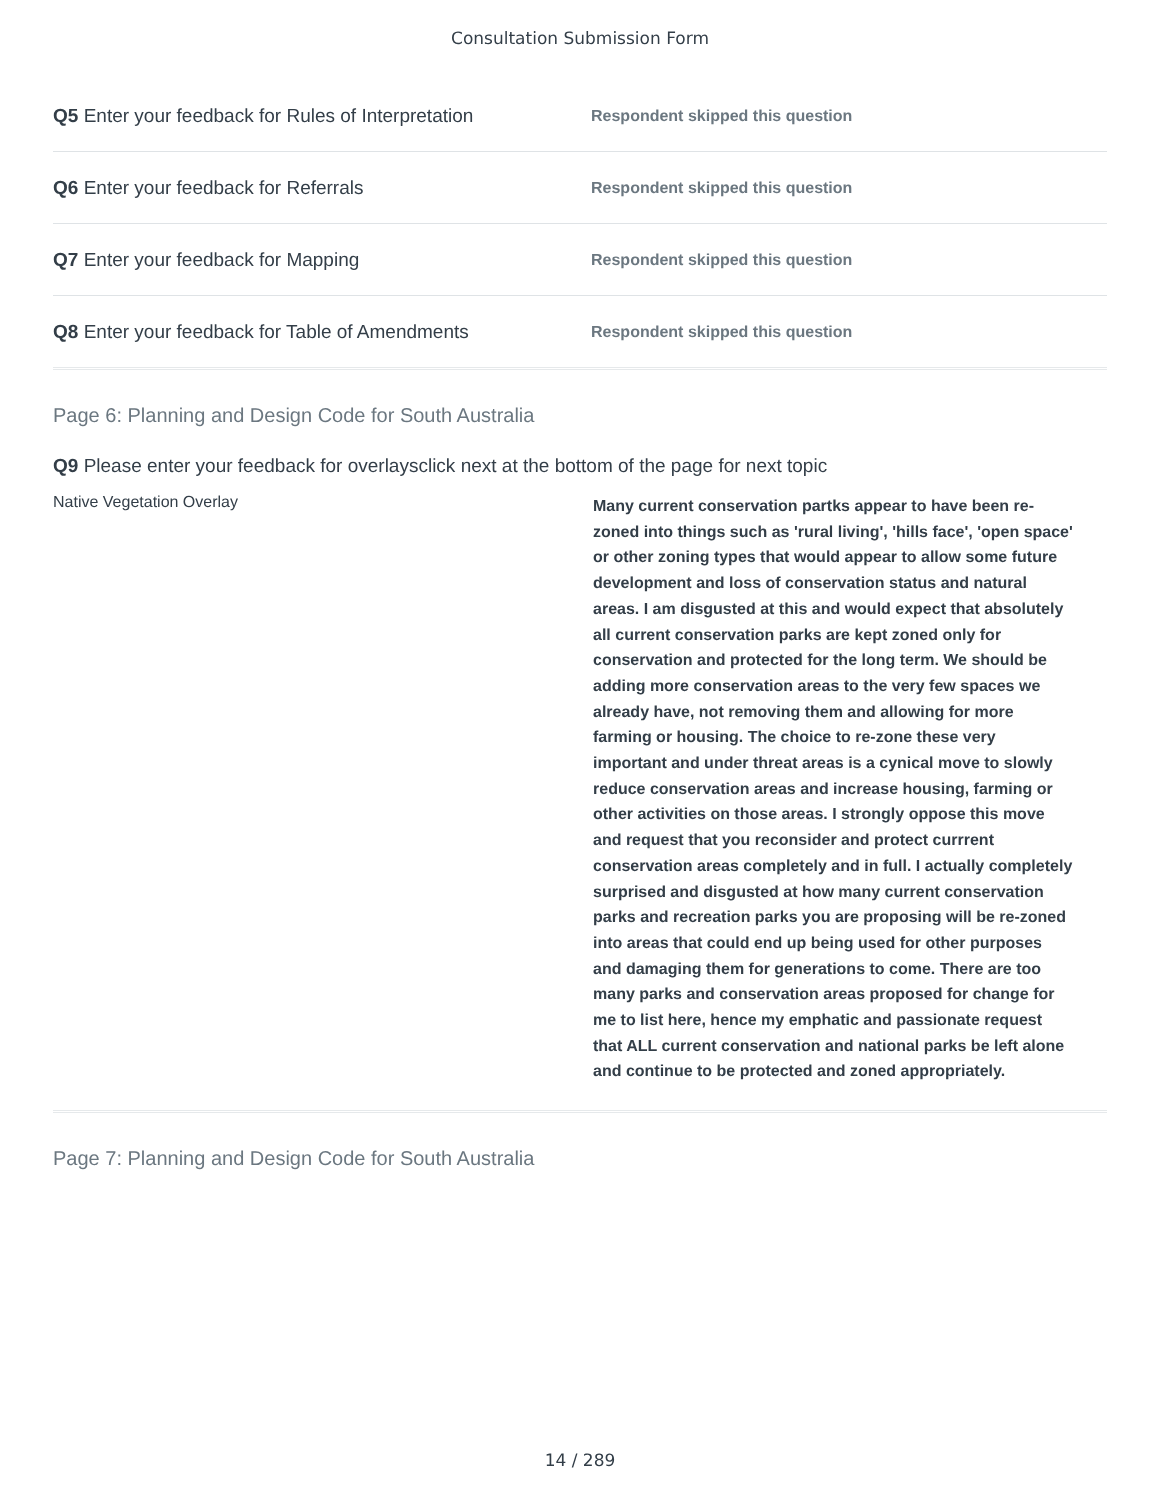Consultation Submission Form
Q5 Enter your feedback for Rules of Interpretation
Respondent skipped this question
Q6 Enter your feedback for Referrals
Respondent skipped this question
Q7 Enter your feedback for Mapping
Respondent skipped this question
Q8 Enter your feedback for Table of Amendments
Respondent skipped this question
Page 6: Planning and Design Code for South Australia
Q9 Please enter your feedback for overlaysclick next at the bottom of the page for next topic
Native Vegetation Overlay
Many current conservation partks appear to have been re-zoned into things such as 'rural living', 'hills face', 'open space' or other zoning types that would appear to allow some future development and loss of conservation status and natural areas. I am disgusted at this and would expect that absolutely all current conservation parks are kept zoned only for conservation and protected for the long term. We should be adding more conservation areas to the very few spaces we already have, not removing them and allowing for more farming or housing. The choice to re-zone these very important and under threat areas is a cynical move to slowly reduce conservation areas and increase housing, farming or other activities on those areas. I strongly oppose this move and request that you reconsider and protect currrent conservation areas completely and in full. I actually completely surprised and disgusted at how many current conservation parks and recreation parks you are proposing will be re-zoned into areas that could end up being used for other purposes and damaging them for generations to come. There are too many parks and conservation areas proposed for change for me to list here, hence my emphatic and passionate request that ALL current conservation and national parks be left alone and continue to be protected and zoned appropriately.
Page 7: Planning and Design Code for South Australia
14 / 289